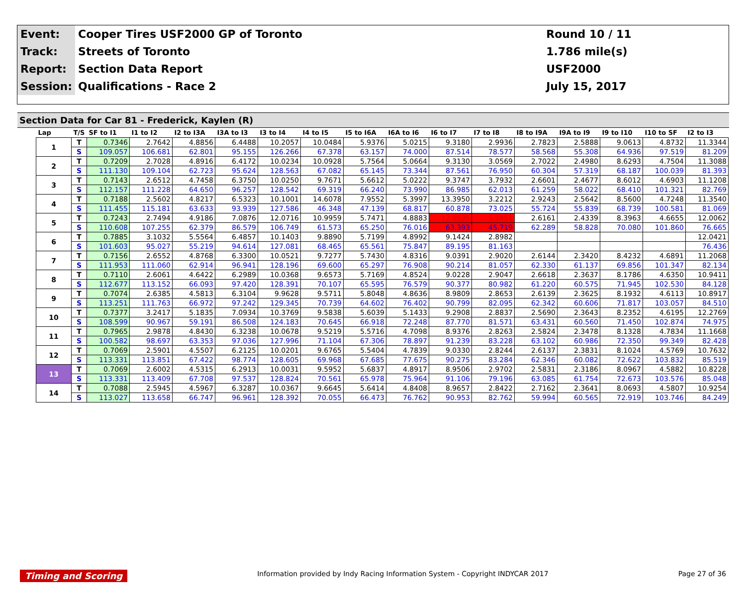| Event: | Cooper Tires USF2000 GP of Toronto | Round 10 / 11 |
| Track: | Streets of Toronto | 1.786 mile(s) |
| Report: | Section Data Report | USF2000 |
| Session: | Qualifications - Race 2 | July 15, 2017 |
Section Data for Car 81 - Frederick, Kaylen (R)
| Lap | T/S | SF to I1 | I1 to I2 | I2 to I3A | I3A to I3 | I3 to I4 | I4 to I5 | I5 to I6A | I6A to I6 | I6 to I7 | I7 to I8 | I8 to I9A | I9A to I9 | I9 to I10 | I10 to SF | I2 to I3 |
| --- | --- | --- | --- | --- | --- | --- | --- | --- | --- | --- | --- | --- | --- | --- | --- | --- |
| 1 | T | 0.7346 | 2.7642 | 4.8856 | 6.4488 | 10.2057 | 10.0484 | 5.9376 | 5.0215 | 9.3180 | 2.9936 | 2.7823 | 2.5888 | 9.0613 | 4.8732 | 11.3344 |
| | S | 109.057 | 106.681 | 62.801 | 95.155 | 126.266 | 67.378 | 63.157 | 74.000 | 87.514 | 78.577 | 58.568 | 55.308 | 64.936 | 97.519 | 81.209 |
| 2 | T | 0.7209 | 2.7028 | 4.8916 | 6.4172 | 10.0234 | 10.0928 | 5.7564 | 5.0664 | 9.3130 | 3.0569 | 2.7022 | 2.4980 | 8.6293 | 4.7504 | 11.3088 |
| | S | 111.130 | 109.104 | 62.723 | 95.624 | 128.563 | 67.082 | 65.145 | 73.344 | 87.561 | 76.950 | 60.304 | 57.319 | 68.187 | 100.039 | 81.393 |
| 3 | T | 0.7143 | 2.6512 | 4.7458 | 6.3750 | 10.0250 | 9.7671 | 5.6612 | 5.0222 | 9.3747 | 3.7932 | 2.6601 | 2.4677 | 8.6012 | 4.6903 | 11.1208 |
| | S | 112.157 | 111.228 | 64.650 | 96.257 | 128.542 | 69.319 | 66.240 | 73.990 | 86.985 | 62.013 | 61.259 | 58.022 | 68.410 | 101.321 | 82.769 |
| 4 | T | 0.7188 | 2.5602 | 4.8217 | 6.5323 | 10.1001 | 14.6078 | 7.9552 | 5.3997 | 13.3950 | 3.2212 | 2.9243 | 2.5642 | 8.5600 | 4.7248 | 11.3540 |
| | S | 111.455 | 115.181 | 63.633 | 93.939 | 127.586 | 46.348 | 47.139 | 68.817 | 60.878 | 73.025 | 55.724 | 55.839 | 68.739 | 100.581 | 81.069 |
| 5 | T | 0.7243 | 2.7494 | 4.9186 | 7.0876 | 12.0716 | 10.9959 | 5.7471 | 4.8883 | 12.8635 | 5.1451 | 2.6161 | 2.4339 | 8.3963 | 4.6655 | 12.0062 |
| | S | 110.608 | 107.255 | 62.379 | 86.579 | 106.749 | 61.573 | 65.250 | 76.016 | 63.393 | 45.719 | 62.289 | 58.828 | 70.080 | 101.860 | 76.665 |
| 6 | T | 0.7885 | 3.1032 | 5.5564 | 6.4857 | 10.1403 | 9.8890 | 5.7199 | 4.8992 | 9.1424 | 2.8982 | | | | | 12.0421 |
| | S | 101.603 | 95.027 | 55.219 | 94.614 | 127.081 | 68.465 | 65.561 | 75.847 | 89.195 | 81.163 | | | | | 76.436 |
| 7 | T | 0.7156 | 2.6552 | 4.8768 | 6.3300 | 10.0521 | 9.7277 | 5.7430 | 4.8316 | 9.0391 | 2.9020 | 2.6144 | 2.3420 | 8.4232 | 4.6891 | 11.2068 |
| | S | 111.953 | 111.060 | 62.914 | 96.941 | 128.196 | 69.600 | 65.297 | 76.908 | 90.214 | 81.057 | 62.330 | 61.137 | 69.856 | 101.347 | 82.134 |
| 8 | T | 0.7110 | 2.6061 | 4.6422 | 6.2989 | 10.0368 | 9.6573 | 5.7169 | 4.8524 | 9.0228 | 2.9047 | 2.6618 | 2.3637 | 8.1786 | 4.6350 | 10.9411 |
| | S | 112.677 | 113.152 | 66.093 | 97.420 | 128.391 | 70.107 | 65.595 | 76.579 | 90.377 | 80.982 | 61.220 | 60.575 | 71.945 | 102.530 | 84.128 |
| 9 | T | 0.7074 | 2.6385 | 4.5813 | 6.3104 | 9.9628 | 9.5711 | 5.8048 | 4.8636 | 8.9809 | 2.8653 | 2.6139 | 2.3625 | 8.1932 | 4.6113 | 10.8917 |
| | S | 113.251 | 111.763 | 66.972 | 97.242 | 129.345 | 70.739 | 64.602 | 76.402 | 90.799 | 82.095 | 62.342 | 60.606 | 71.817 | 103.057 | 84.510 |
| 10 | T | 0.7377 | 3.2417 | 5.1835 | 7.0934 | 10.3769 | 9.5838 | 5.6039 | 5.1433 | 9.2908 | 2.8837 | 2.5690 | 2.3643 | 8.2352 | 4.6195 | 12.2769 |
| | S | 108.599 | 90.967 | 59.191 | 86.508 | 124.183 | 70.645 | 66.918 | 72.248 | 87.770 | 81.571 | 63.431 | 60.560 | 71.450 | 102.874 | 74.975 |
| 11 | T | 0.7965 | 2.9878 | 4.8430 | 6.3238 | 10.0678 | 9.5219 | 5.5716 | 4.7098 | 8.9376 | 2.8263 | 2.5824 | 2.3478 | 8.1328 | 4.7834 | 11.1668 |
| | S | 100.582 | 98.697 | 63.353 | 97.036 | 127.996 | 71.104 | 67.306 | 78.897 | 91.239 | 83.228 | 63.102 | 60.986 | 72.350 | 99.349 | 82.428 |
| 12 | T | 0.7069 | 2.5901 | 4.5507 | 6.2125 | 10.0201 | 9.6765 | 5.5404 | 4.7839 | 9.0330 | 2.8244 | 2.6137 | 2.3831 | 8.1024 | 4.5769 | 10.7632 |
| | S | 113.331 | 113.851 | 67.422 | 98.774 | 128.605 | 69.968 | 67.685 | 77.675 | 90.275 | 83.284 | 62.346 | 60.082 | 72.622 | 103.832 | 85.519 |
| 13 | T | 0.7069 | 2.6002 | 4.5315 | 6.2913 | 10.0031 | 9.5952 | 5.6837 | 4.8917 | 8.9506 | 2.9702 | 2.5831 | 2.3186 | 8.0967 | 4.5882 | 10.8228 |
| | S | 113.331 | 113.409 | 67.708 | 97.537 | 128.824 | 70.561 | 65.978 | 75.964 | 91.106 | 79.196 | 63.085 | 61.754 | 72.673 | 103.576 | 85.048 |
| 14 | T | 0.7088 | 2.5945 | 4.5967 | 6.3287 | 10.0367 | 9.6645 | 5.6414 | 4.8408 | 8.9657 | 2.8422 | 2.7162 | 2.3641 | 8.0693 | 4.5807 | 10.9254 |
| | S | 113.027 | 113.658 | 66.747 | 96.961 | 128.392 | 70.055 | 66.473 | 76.762 | 90.953 | 82.762 | 59.994 | 60.565 | 72.919 | 103.746 | 84.249 |
Timing and Scoring Information provided by Indy Racing Information System - Copyright INDYCAR 2017 Page 27 of 36